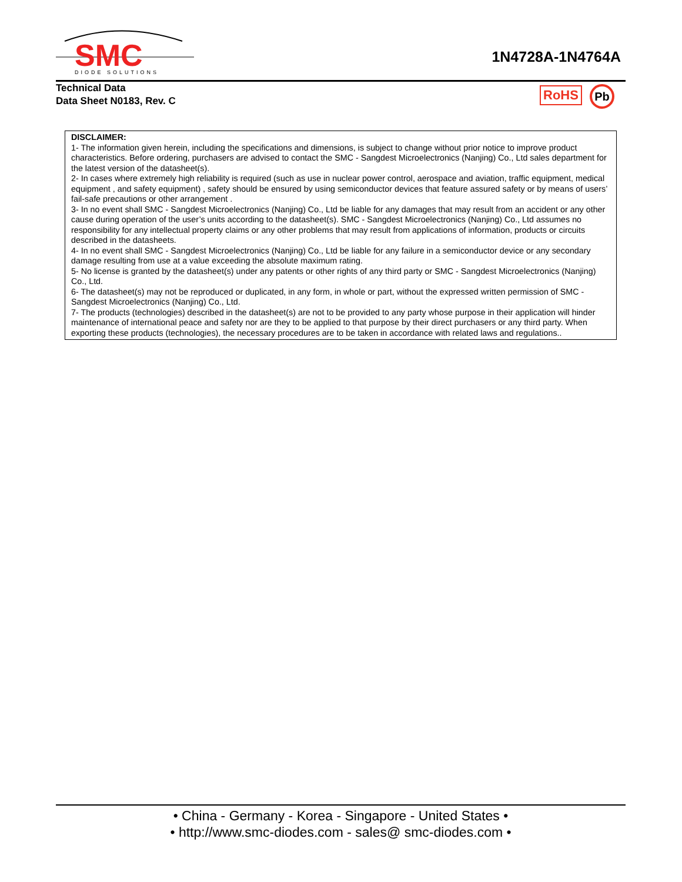SMC
DIODE SOLUTIONS
1N4728A-1N4764A
Technical Data
Data Sheet N0183, Rev. C
RoHS Pb
DISCLAIMER:
1- The information given herein, including the specifications and dimensions, is subject to change without prior notice to improve product characteristics. Before ordering, purchasers are advised to contact the SMC - Sangdest Microelectronics (Nanjing) Co., Ltd sales department for the latest version of the datasheet(s).
2- In cases where extremely high reliability is required (such as use in nuclear power control, aerospace and aviation, traffic equipment, medical equipment , and safety equipment) , safety should be ensured by using semiconductor devices that feature assured safety or by means of users’ fail-safe precautions or other arrangement .
3- In no event shall SMC - Sangdest Microelectronics (Nanjing) Co., Ltd be liable for any damages that may result from an accident or any other cause during operation of the user’s units according to the datasheet(s). SMC - Sangdest Microelectronics (Nanjing) Co., Ltd assumes no responsibility for any intellectual property claims or any other problems that may result from applications of information, products or circuits described in the datasheets.
4- In no event shall SMC - Sangdest Microelectronics (Nanjing) Co., Ltd be liable for any failure in a semiconductor device or any secondary damage resulting from use at a value exceeding the absolute maximum rating.
5- No license is granted by the datasheet(s) under any patents or other rights of any third party or SMC - Sangdest Microelectronics (Nanjing) Co., Ltd.
6- The datasheet(s) may not be reproduced or duplicated, in any form, in whole or part, without the expressed written permission of SMC - Sangdest Microelectronics (Nanjing) Co., Ltd.
7- The products (technologies) described in the datasheet(s) are not to be provided to any party whose purpose in their application will hinder maintenance of international peace and safety nor are they to be applied to that purpose by their direct purchasers or any third party. When exporting these products (technologies), the necessary procedures are to be taken in accordance with related laws and regulations..
• China - Germany - Korea - Singapore - United States •
• http://www.smc-diodes.com - sales@ smc-diodes.com •